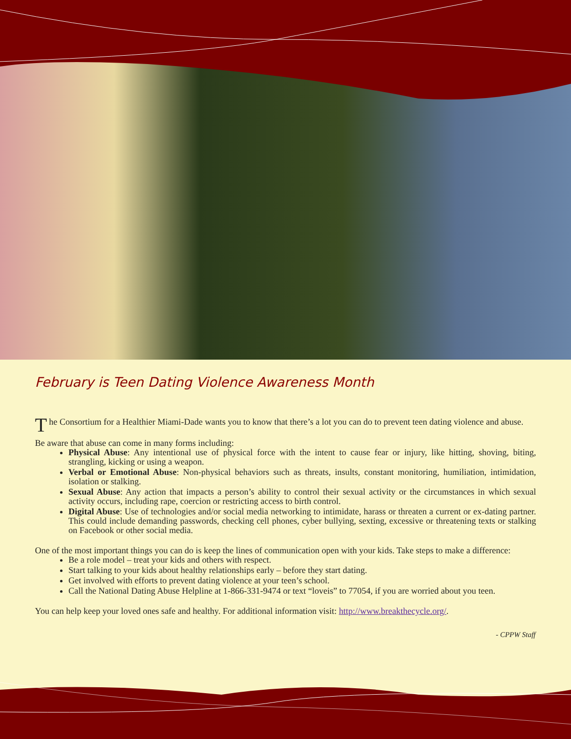February is Teen Dating Violence Awareness Month
The Consortium for a Healthier Miami-Dade wants you to know that there’s a lot you can do to prevent teen dating violence and abuse.
Be aware that abuse can come in many forms including:
Physical Abuse: Any intentional use of physical force with the intent to cause fear or injury, like hitting, shoving, biting, strangling, kicking or using a weapon.
Verbal or Emotional Abuse: Non-physical behaviors such as threats, insults, constant monitoring, humiliation, intimidation, isolation or stalking.
Sexual Abuse: Any action that impacts a person’s ability to control their sexual activity or the circumstances in which sexual activity occurs, including rape, coercion or restricting access to birth control.
Digital Abuse: Use of technologies and/or social media networking to intimidate, harass or threaten a current or ex-dating partner. This could include demanding passwords, checking cell phones, cyber bullying, sexting, excessive or threatening texts or stalking on Facebook or other social media.
One of the most important things you can do is keep the lines of communication open with your kids. Take steps to make a difference:
Be a role model – treat your kids and others with respect.
Start talking to your kids about healthy relationships early – before they start dating.
Get involved with efforts to prevent dating violence at your teen’s school.
Call the National Dating Abuse Helpline at 1-866-331-9474 or text “loveis” to 77054, if you are worried about you teen.
You can help keep your loved ones safe and healthy. For additional information visit: http://www.breakthecycle.org/.
- CPPW Staff